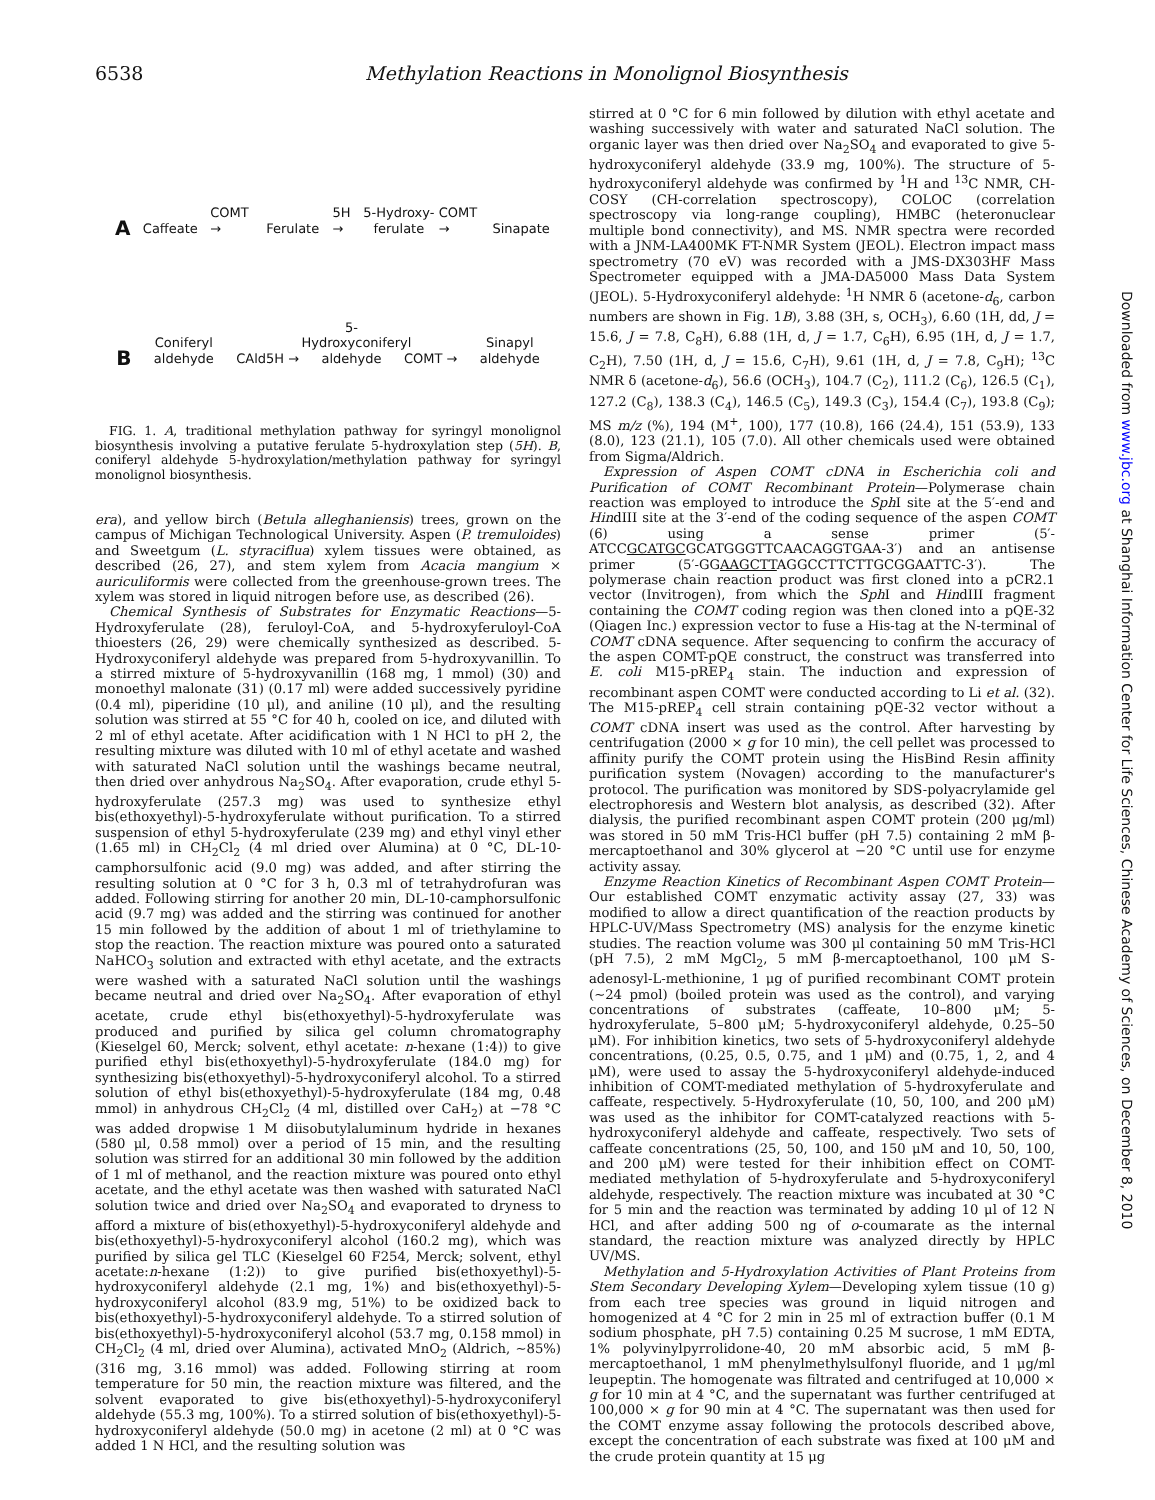6538 Methylation Reactions in Monolignol Biosynthesis
A
Caffeate
COMT →
Ferulate
5H →
5-Hydroxy-
ferulate
COMT →
Sinapate
B
Coniferyl
aldehyde
CAld5H →
5-Hydroxyconiferyl
aldehyde
COMT →
Sinapyl
aldehyde
FIG. 1. A, traditional methylation pathway for syringyl monolignol biosynthesis involving a putative ferulate 5-hydroxylation step (5H). B, coniferyl aldehyde 5-hydroxylation/methylation pathway for syringyl monolignol biosynthesis.
era), and yellow birch (Betula alleghaniensis) trees, grown on the campus of Michigan Technological University. Aspen (P. tremuloides) and Sweetgum (L. styraciflua) xylem tissues were obtained, as described (26, 27), and stem xylem from Acacia mangium × auriculiformis were collected from the greenhouse-grown trees. The xylem was stored in liquid nitrogen before use, as described (26).
Chemical Synthesis of Substrates for Enzymatic Reactions—5-Hydroxyferulate (28), feruloyl-CoA, and 5-hydroxyferuloyl-CoA thioesters (26, 29) were chemically synthesized as described. 5-Hydroxyconiferyl aldehyde was prepared from 5-hydroxyvanillin. To a stirred mixture of 5-hydroxyvanillin (168 mg, 1 mmol) (30) and monoethyl malonate (31) (0.17 ml) were added successively pyridine (0.4 ml), piperidine (10 μl), and aniline (10 μl), and the resulting solution was stirred at 55 °C for 40 h, cooled on ice, and diluted with 2 ml of ethyl acetate. After acidification with 1 N HCl to pH 2, the resulting mixture was diluted with 10 ml of ethyl acetate and washed with saturated NaCl solution until the washings became neutral, then dried over anhydrous Na<sub>2</sub>SO<sub>4</sub>. After evaporation, crude ethyl 5-hydroxyferulate (257.3 mg) was used to synthesize ethyl bis(ethoxyethyl)-5-hydroxyferulate without purification. To a stirred suspension of ethyl 5-hydroxyferulate (239 mg) and ethyl vinyl ether (1.65 ml) in CH<sub>2</sub>Cl<sub>2</sub> (4 ml dried over Alumina) at 0 °C, DL-10-camphorsulfonic acid (9.0 mg) was added, and after stirring the resulting solution at 0 °C for 3 h, 0.3 ml of tetrahydrofuran was added. Following stirring for another 20 min, DL-10-camphorsulfonic acid (9.7 mg) was added and the stirring was continued for another 15 min followed by the addition of about 1 ml of triethylamine to stop the reaction. The reaction mixture was poured onto a saturated NaHCO<sub>3</sub> solution and extracted with ethyl acetate, and the extracts were washed with a saturated NaCl solution until the washings became neutral and dried over Na<sub>2</sub>SO<sub>4</sub>. After evaporation of ethyl acetate, crude ethyl bis(ethoxyethyl)-5-hydroxyferulate was produced and purified by silica gel column chromatography (Kieselgel 60, Merck; solvent, ethyl acetate: n-hexane (1:4)) to give purified ethyl bis(ethoxyethyl)-5-hydroxyferulate (184.0 mg) for synthesizing bis(ethoxyethyl)-5-hydroxyconiferyl alcohol. To a stirred solution of ethyl bis(ethoxyethyl)-5-hydroxyferulate (184 mg, 0.48 mmol) in anhydrous CH<sub>2</sub>Cl<sub>2</sub> (4 ml, distilled over CaH<sub>2</sub>) at −78 °C was added dropwise 1 M diisobutylaluminum hydride in hexanes (580 μl, 0.58 mmol) over a period of 15 min, and the resulting solution was stirred for an additional 30 min followed by the addition of 1 ml of methanol, and the reaction mixture was poured onto ethyl acetate, and the ethyl acetate was then washed with saturated NaCl solution twice and dried over Na<sub>2</sub>SO<sub>4</sub> and evaporated to dryness to afford a mixture of bis(ethoxyethyl)-5-hydroxyconiferyl aldehyde and bis(ethoxyethyl)-5-hydroxyconiferyl alcohol (160.2 mg), which was purified by silica gel TLC (Kieselgel 60 F254, Merck; solvent, ethyl acetate:n-hexane (1:2)) to give purified bis(ethoxyethyl)-5-hydroxyconiferyl aldehyde (2.1 mg, 1%) and bis(ethoxyethyl)-5-hydroxyconiferyl alcohol (83.9 mg, 51%) to be oxidized back to bis(ethoxyethyl)-5-hydroxyconiferyl aldehyde. To a stirred solution of bis(ethoxyethyl)-5-hydroxyconiferyl alcohol (53.7 mg, 0.158 mmol) in CH<sub>2</sub>Cl<sub>2</sub> (4 ml, dried over Alumina), activated MnO<sub>2</sub> (Aldrich, ~85%) (316 mg, 3.16 mmol) was added. Following stirring at room temperature for 50 min, the reaction mixture was filtered, and the solvent evaporated to give bis(ethoxyethyl)-5-hydroxyconiferyl aldehyde (55.3 mg, 100%). To a stirred solution of bis(ethoxyethyl)-5-hydroxyconiferyl aldehyde (50.0 mg) in acetone (2 ml) at 0 °C was added 1 N HCl, and the resulting solution was
stirred at 0 °C for 6 min followed by dilution with ethyl acetate and washing successively with water and saturated NaCl solution. The organic layer was then dried over Na<sub>2</sub>SO<sub>4</sub> and evaporated to give 5-hydroxyconiferyl aldehyde (33.9 mg, 100%). The structure of 5-hydroxyconiferyl aldehyde was confirmed by <sup>1</sup>H and <sup>13</sup>C NMR, CH-COSY (CH-correlation spectroscopy), COLOC (correlation spectroscopy via long-range coupling), HMBC (heteronuclear multiple bond connectivity), and MS. NMR spectra were recorded with a JNM-LA400MK FT-NMR System (JEOL). Electron impact mass spectrometry (70 eV) was recorded with a JMS-DX303HF Mass Spectrometer equipped with a JMA-DA5000 Mass Data System (JEOL). 5-Hydroxyconiferyl aldehyde: <sup>1</sup>H NMR δ (acetone-d<sub>6</sub>, carbon numbers are shown in Fig. 1B), 3.88 (3H, s, OCH<sub>3</sub>), 6.60 (1H, dd, J = 15.6, J = 7.8, C<sub>8</sub>H), 6.88 (1H, d, J = 1.7, C<sub>6</sub>H), 6.95 (1H, d, J = 1.7, C<sub>2</sub>H), 7.50 (1H, d, J = 15.6, C<sub>7</sub>H), 9.61 (1H, d, J = 7.8, C<sub>9</sub>H); <sup>13</sup>C NMR δ (acetone-d<sub>6</sub>), 56.6 (OCH<sub>3</sub>), 104.7 (C<sub>2</sub>), 111.2 (C<sub>6</sub>), 126.5 (C<sub>1</sub>), 127.2 (C<sub>8</sub>), 138.3 (C<sub>4</sub>), 146.5 (C<sub>5</sub>), 149.3 (C<sub>3</sub>), 154.4 (C<sub>7</sub>), 193.8 (C<sub>9</sub>); MS m/z (%), 194 (M<sup>+</sup>, 100), 177 (10.8), 166 (24.4), 151 (53.9), 133 (8.0), 123 (21.1), 105 (7.0). All other chemicals used were obtained from Sigma/Aldrich.
Expression of Aspen COMT cDNA in Escherichia coli and Purification of COMT Recombinant Protein—Polymerase chain reaction was employed to introduce the Sph I site at the 5′-end and HindIII site at the 3′-end of the coding sequence of the aspen COMT (6) using a sense primer (5′-ATCCGCATGCGCATGGGTTCAACAGGTGAA-3′) and an antisense primer (5′-GGAAGCTTAGGCCTTCTTGCGGAATTC-3′). The polymerase chain reaction product was first cloned into a pCR2.1 vector (Invitrogen), from which the Sph I and HindIII fragment containing the COMT coding region was then cloned into a pQE-32 (Qiagen Inc.) expression vector to fuse a His-tag at the N-terminal of COMT cDNA sequence. After sequencing to confirm the accuracy of the aspen COMT-pQE construct, the construct was transferred into E. coli M15-pREP<sub>4</sub> stain. The induction and expression of recombinant aspen COMT were conducted according to Li et al. (32). The M15-pREP<sub>4</sub> cell strain containing pQE-32 vector without a COMT cDNA insert was used as the control. After harvesting by centrifugation (2000 × g for 10 min), the cell pellet was processed to affinity purify the COMT protein using the HisBind Resin affinity purification system (Novagen) according to the manufacturer's protocol. The purification was monitored by SDS-polyacrylamide gel electrophoresis and Western blot analysis, as described (32). After dialysis, the purified recombinant aspen COMT protein (200 μg/ml) was stored in 50 mM Tris-HCl buffer (pH 7.5) containing 2 mM β-mercaptoethanol and 30% glycerol at −20 °C until use for enzyme activity assay.
Enzyme Reaction Kinetics of Recombinant Aspen COMT Protein—Our established COMT enzymatic activity assay (27, 33) was modified to allow a direct quantification of the reaction products by HPLC-UV/Mass Spectrometry (MS) analysis for the enzyme kinetic studies. The reaction volume was 300 μl containing 50 mM Tris-HCl (pH 7.5), 2 mM MgCl<sub>2</sub>, 5 mM β-mercaptoethanol, 100 μM S-adenosyl-L-methionine, 1 μg of purified recombinant COMT protein (~24 pmol) (boiled protein was used as the control), and varying concentrations of substrates (caffeate, 10–800 μM; 5-hydroxyferulate, 5–800 μM; 5-hydroxyconiferyl aldehyde, 0.25–50 μM). For inhibition kinetics, two sets of 5-hydroxyconiferyl aldehyde concentrations, (0.25, 0.5, 0.75, and 1 μM) and (0.75, 1, 2, and 4 μM), were used to assay the 5-hydroxyconiferyl aldehyde-induced inhibition of COMT-mediated methylation of 5-hydroxyferulate and caffeate, respectively. 5-Hydroxyferulate (10, 50, 100, and 200 μM) was used as the inhibitor for COMT-catalyzed reactions with 5-hydroxyconiferyl aldehyde and caffeate, respectively. Two sets of caffeate concentrations (25, 50, 100, and 150 μM and 10, 50, 100, and 200 μM) were tested for their inhibition effect on COMT-mediated methylation of 5-hydroxyferulate and 5-hydroxyconiferyl aldehyde, respectively. The reaction mixture was incubated at 30 °C for 5 min and the reaction was terminated by adding 10 μl of 12 N HCl, and after adding 500 ng of o-coumarate as the internal standard, the reaction mixture was analyzed directly by HPLC UV/MS.
Methylation and 5-Hydroxylation Activities of Plant Proteins from Stem Secondary Developing Xylem—Developing xylem tissue (10 g) from each tree species was ground in liquid nitrogen and homogenized at 4 °C for 2 min in 25 ml of extraction buffer (0.1 M sodium phosphate, pH 7.5) containing 0.25 M sucrose, 1 mM EDTA, 1% polyvinylpyrrolidone-40, 20 mM absorbic acid, 5 mM β-mercaptoethanol, 1 mM phenylmethylsulfonyl fluoride, and 1 μg/ml leupeptin. The homogenate was filtrated and centrifuged at 10,000 × g for 10 min at 4 °C, and the supernatant was further centrifuged at 100,000 × g for 90 min at 4 °C. The supernatant was then used for the COMT enzyme assay following the protocols described above, except the concentration of each substrate was fixed at 100 μM and the crude protein quantity at 15 μg
Downloaded from www.jbc.org at Shanghai Information Center for Life Sciences, Chinese Academy of Sciences, on December 8, 2010